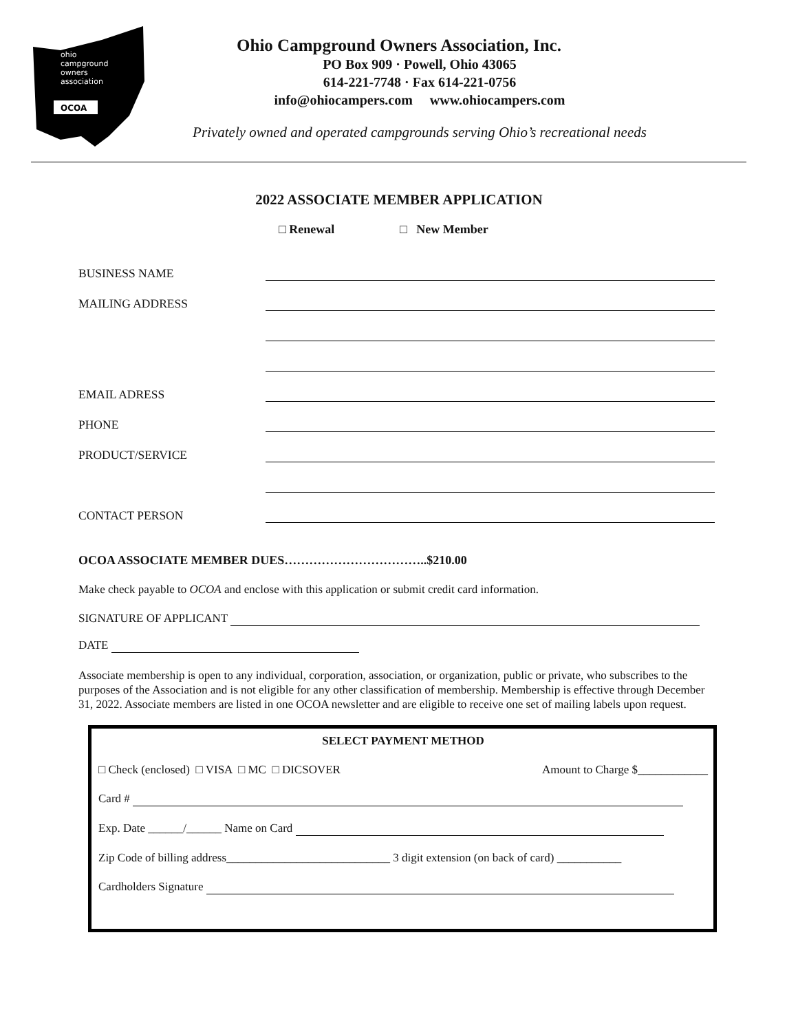OCOA
ohio
campground
owners
association
Ohio Campground Owners Association, Inc.
PO Box 909 · Powell, Ohio 43065
614-221-7748 · Fax 614-221-0756
info@ohiocampers.com www.ohiocampers.com
Privately owned and operated campgrounds serving Ohio’s recreational needs
2022 ASSOCIATE MEMBER APPLICATION
□ Renewal □ New Member
BUSINESS NAME
MAILING ADDRESS
EMAIL ADRESS
PHONE
PRODUCT/SERVICE
CONTACT PERSON
OCOA ASSOCIATE MEMBER DUES……………………………..$210.00
Make check payable to OCOA and enclose with this application or submit credit card information.
SIGNATURE OF APPLICANT
DATE
Associate membership is open to any individual, corporation, association, or organization, public or private, who subscribes to the purposes of the Association and is not eligible for any other classification of membership. Membership is effective through December 31, 2022. Associate members are listed in one OCOA newsletter and are eligible to receive one set of mailing labels upon request.
SELECT PAYMENT METHOD
□ Check (enclosed) □ VISA □ MC □ DICSOVER Amount to Charge $____________
Card #
Exp. Date ______/______ Name on Card
Zip Code of billing address____________________________ 3 digit extension (on back of card) ___________
Cardholders Signature